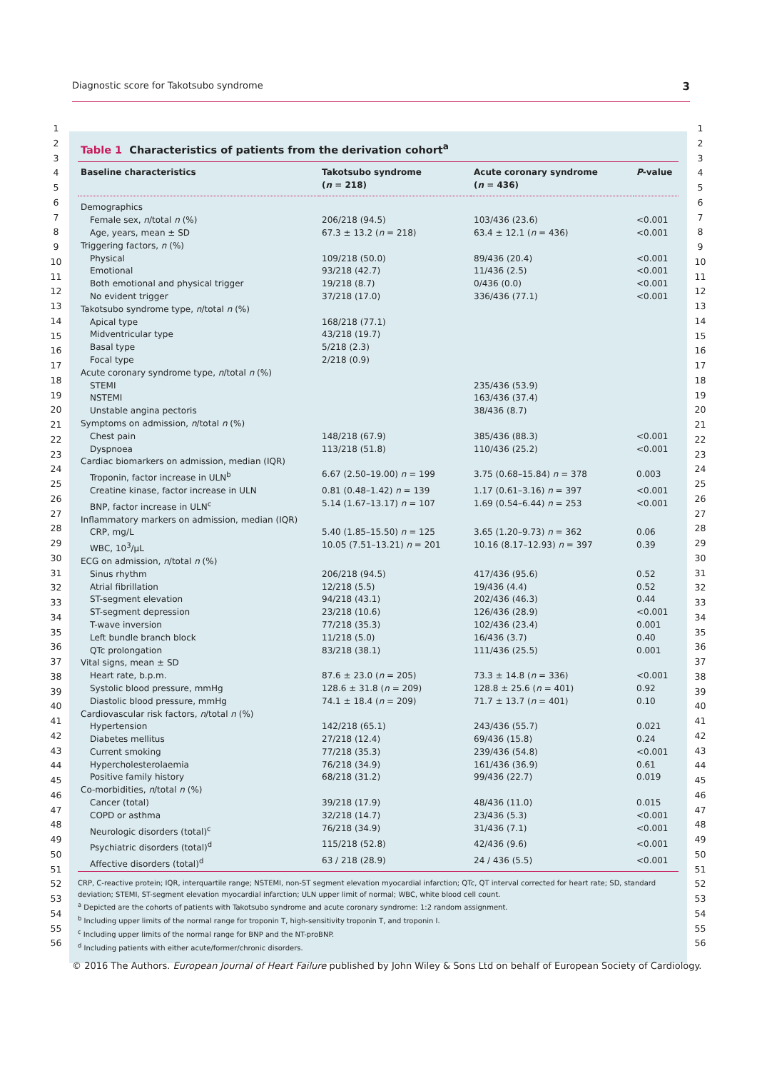Diagnostic score for Takotsubo syndrome 3
1
2
3
4
5
6
7
8
9
10
11
12
13
14
15
16
17
18
19
20
21
22
23
24
25
26
27
28
29
30
31
32
33
34
35
36
37
38
39
40
41
42
43
44
45
46
47
48
49
50
51
52
53
54
55
56
Table 1 Characteristics of patients from the derivation cohort<sup>a</sup>
| Baseline characteristics | Takotsubo syndrome ( n = 218) | Acute coronary syndrome ( n = 436) | P -value |
| --- | --- | --- | --- |
| Demographics | | | |
| Female sex, n /total n (%) | 206/218 (94.5) | 103/436 (23.6) | <0.001 |
| Age, years, mean ± SD | 67.3 ± 13.2 ( n = 218) | 63.4 ± 12.1 ( n = 436) | <0.001 |
| Triggering factors, n (%) | | | |
| Physical | 109/218 (50.0) | 89/436 (20.4) | <0.001 |
| Emotional | 93/218 (42.7) | 11/436 (2.5) | <0.001 |
| Both emotional and physical trigger | 19/218 (8.7) | 0/436 (0.0) | <0.001 |
| No evident trigger | 37/218 (17.0) | 336/436 (77.1) | <0.001 |
| Takotsubo syndrome type, n /total n (%) | | | |
| Apical type | 168/218 (77.1) | | |
| Midventricular type | 43/218 (19.7) | | |
| Basal type | 5/218 (2.3) | | |
| Focal type | 2/218 (0.9) | | |
| Acute coronary syndrome type, n /total n (%) | | | |
| STEMI | | 235/436 (53.9) | |
| NSTEMI | | 163/436 (37.4) | |
| Unstable angina pectoris | | 38/436 (8.7) | |
| Symptoms on admission, n /total n (%) | | | |
| Chest pain | 148/218 (67.9) | 385/436 (88.3) | <0.001 |
| Dyspnoea | 113/218 (51.8) | 110/436 (25.2) | <0.001 |
| Cardiac biomarkers on admission, median (IQR) | | | |
| Troponin, factor increase in ULN<sup>b</sup> | 6.67 (2.50–19.00) n = 199 | 3.75 (0.68–15.84) n = 378 | 0.003 |
| Creatine kinase, factor increase in ULN | 0.81 (0.48–1.42) n = 139 | 1.17 (0.61–3.16) n = 397 | <0.001 |
| BNP, factor increase in ULN<sup>c</sup> | 5.14 (1.67–13.17) n = 107 | 1.69 (0.54–6.44) n = 253 | <0.001 |
| Inflammatory markers on admission, median (IQR) | | | |
| CRP, mg/L | 5.40 (1.85–15.50) n = 125 | 3.65 (1.20–9.73) n = 362 | 0.06 |
| WBC, 10<sup>3</sup>/μL | 10.05 (7.51–13.21) n = 201 | 10.16 (8.17–12.93) n = 397 | 0.39 |
| ECG on admission, n /total n (%) | | | |
| Sinus rhythm | 206/218 (94.5) | 417/436 (95.6) | 0.52 |
| Atrial fibrillation | 12/218 (5.5) | 19/436 (4.4) | 0.52 |
| ST-segment elevation | 94/218 (43.1) | 202/436 (46.3) | 0.44 |
| ST-segment depression | 23/218 (10.6) | 126/436 (28.9) | <0.001 |
| T-wave inversion | 77/218 (35.3) | 102/436 (23.4) | 0.001 |
| Left bundle branch block | 11/218 (5.0) | 16/436 (3.7) | 0.40 |
| QTc prolongation | 83/218 (38.1) | 111/436 (25.5) | 0.001 |
| Vital signs, mean ± SD | | | |
| Heart rate, b.p.m. | 87.6 ± 23.0 ( n = 205) | 73.3 ± 14.8 ( n = 336) | <0.001 |
| Systolic blood pressure, mmHg | 128.6 ± 31.8 ( n = 209) | 128.8 ± 25.6 ( n = 401) | 0.92 |
| Diastolic blood pressure, mmHg | 74.1 ± 18.4 ( n = 209) | 71.7 ± 13.7 ( n = 401) | 0.10 |
| Cardiovascular risk factors, n /total n (%) | | | |
| Hypertension | 142/218 (65.1) | 243/436 (55.7) | 0.021 |
| Diabetes mellitus | 27/218 (12.4) | 69/436 (15.8) | 0.24 |
| Current smoking | 77/218 (35.3) | 239/436 (54.8) | <0.001 |
| Hypercholesterolaemia | 76/218 (34.9) | 161/436 (36.9) | 0.61 |
| Positive family history | 68/218 (31.2) | 99/436 (22.7) | 0.019 |
| Co-morbidities, n /total n (%) | | | |
| Cancer (total) | 39/218 (17.9) | 48/436 (11.0) | 0.015 |
| COPD or asthma | 32/218 (14.7) | 23/436 (5.3) | <0.001 |
| Neurologic disorders (total)<sup>c</sup> | 76/218 (34.9) | 31/436 (7.1) | <0.001 |
| Psychiatric disorders (total)<sup>d</sup> | 115/218 (52.8) | 42/436 (9.6) | <0.001 |
| Affective disorders (total)<sup>d</sup> | 63 / 218 (28.9) | 24 / 436 (5.5) | <0.001 |
CRP, C-reactive protein; IQR, interquartile range; NSTEMI, non-ST segment elevation myocardial infarction; QTc, QT interval corrected for heart rate; SD, standard deviation; STEMI, ST-segment elevation myocardial infarction; ULN upper limit of normal; WBC, white blood cell count.
<sup>a</sup> Depicted are the cohorts of patients with Takotsubo syndrome and acute coronary syndrome: 1:2 random assignment.
<sup>b</sup> Including upper limits of the normal range for troponin T, high-sensitivity troponin T, and troponin I.
<sup>c</sup> Including upper limits of the normal range for BNP and the NT-proBNP.
<sup>d</sup> Including patients with either acute/former/chronic disorders.
1
2
3
4
5
6
7
8
9
10
11
12
13
14
15
16
17
18
19
20
21
22
23
24
25
26
27
28
29
30
31
32
33
34
35
36
37
38
39
40
41
42
43
44
45
46
47
48
49
50
51
52
53
54
55
56
© 2016 The Authors. European Journal of Heart Failure published by John Wiley & Sons Ltd on behalf of European Society of Cardiology.